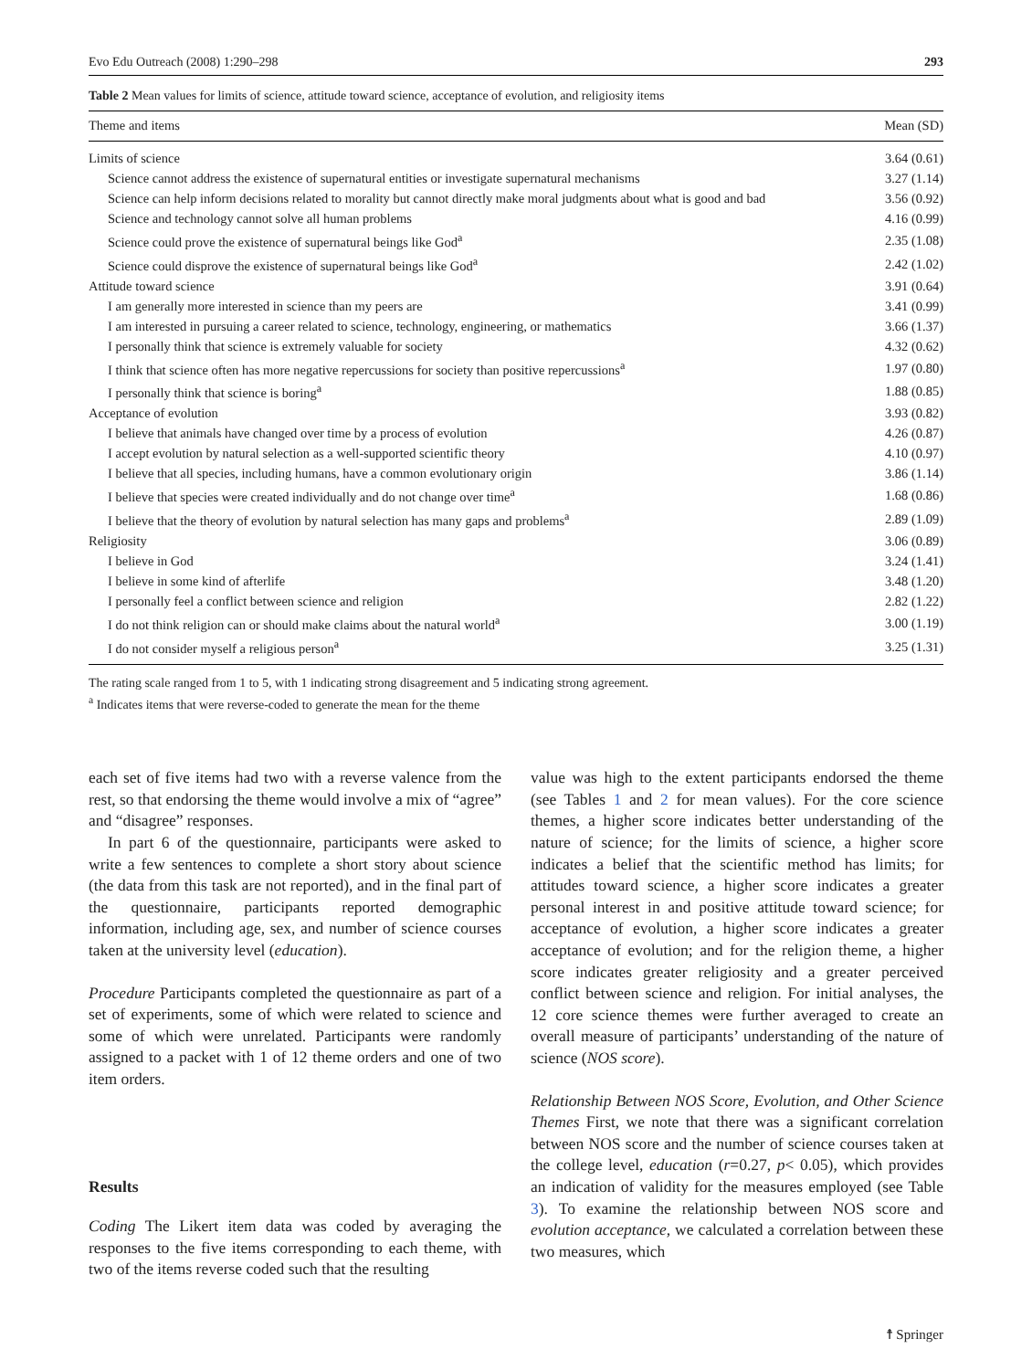Evo Edu Outreach (2008) 1:290–298 293
Table 2 Mean values for limits of science, attitude toward science, acceptance of evolution, and religiosity items
| Theme and items | Mean (SD) |
| --- | --- |
| Limits of science | 3.64 (0.61) |
| Science cannot address the existence of supernatural entities or investigate supernatural mechanisms | 3.27 (1.14) |
| Science can help inform decisions related to morality but cannot directly make moral judgments about what is good and bad | 3.56 (0.92) |
| Science and technology cannot solve all human problems | 4.16 (0.99) |
| Science could prove the existence of supernatural beings like God<sup>a</sup> | 2.35 (1.08) |
| Science could disprove the existence of supernatural beings like God<sup>a</sup> | 2.42 (1.02) |
| Attitude toward science | 3.91 (0.64) |
| I am generally more interested in science than my peers are | 3.41 (0.99) |
| I am interested in pursuing a career related to science, technology, engineering, or mathematics | 3.66 (1.37) |
| I personally think that science is extremely valuable for society | 4.32 (0.62) |
| I think that science often has more negative repercussions for society than positive repercussions<sup>a</sup> | 1.97 (0.80) |
| I personally think that science is boring<sup>a</sup> | 1.88 (0.85) |
| Acceptance of evolution | 3.93 (0.82) |
| I believe that animals have changed over time by a process of evolution | 4.26 (0.87) |
| I accept evolution by natural selection as a well-supported scientific theory | 4.10 (0.97) |
| I believe that all species, including humans, have a common evolutionary origin | 3.86 (1.14) |
| I believe that species were created individually and do not change over time<sup>a</sup> | 1.68 (0.86) |
| I believe that the theory of evolution by natural selection has many gaps and problems<sup>a</sup> | 2.89 (1.09) |
| Religiosity | 3.06 (0.89) |
| I believe in God | 3.24 (1.41) |
| I believe in some kind of afterlife | 3.48 (1.20) |
| I personally feel a conflict between science and religion | 2.82 (1.22) |
| I do not think religion can or should make claims about the natural world<sup>a</sup> | 3.00 (1.19) |
| I do not consider myself a religious person<sup>a</sup> | 3.25 (1.31) |
The rating scale ranged from 1 to 5, with 1 indicating strong disagreement and 5 indicating strong agreement.
<sup>a</sup> Indicates items that were reverse-coded to generate the mean for the theme
each set of five items had two with a reverse valence from the rest, so that endorsing the theme would involve a mix of “agree” and “disagree” responses.
In part 6 of the questionnaire, participants were asked to write a few sentences to complete a short story about science (the data from this task are not reported), and in the final part of the questionnaire, participants reported demographic information, including age, sex, and number of science courses taken at the university level (education).
Procedure Participants completed the questionnaire as part of a set of experiments, some of which were related to science and some of which were unrelated. Participants were randomly assigned to a packet with 1 of 12 theme orders and one of two item orders.
Results
Coding The Likert item data was coded by averaging the responses to the five items corresponding to each theme, with two of the items reverse coded such that the resulting
value was high to the extent participants endorsed the theme (see Tables 1 and 2 for mean values). For the core science themes, a higher score indicates better understanding of the nature of science; for the limits of science, a higher score indicates a belief that the scientific method has limits; for attitudes toward science, a higher score indicates a greater personal interest in and positive attitude toward science; for acceptance of evolution, a higher score indicates a greater acceptance of evolution; and for the religion theme, a higher score indicates greater religiosity and a greater perceived conflict between science and religion. For initial analyses, the 12 core science themes were further averaged to create an overall measure of participants’ understanding of the nature of science (NOS score).
Relationship Between NOS Score, Evolution, and Other Science Themes First, we note that there was a significant correlation between NOS score and the number of science courses taken at the college level, education (r=0.27, p< 0.05), which provides an indication of validity for the measures employed (see Table 3). To examine the relationship between NOS score and evolution acceptance, we calculated a correlation between these two measures, which
☨ Springer